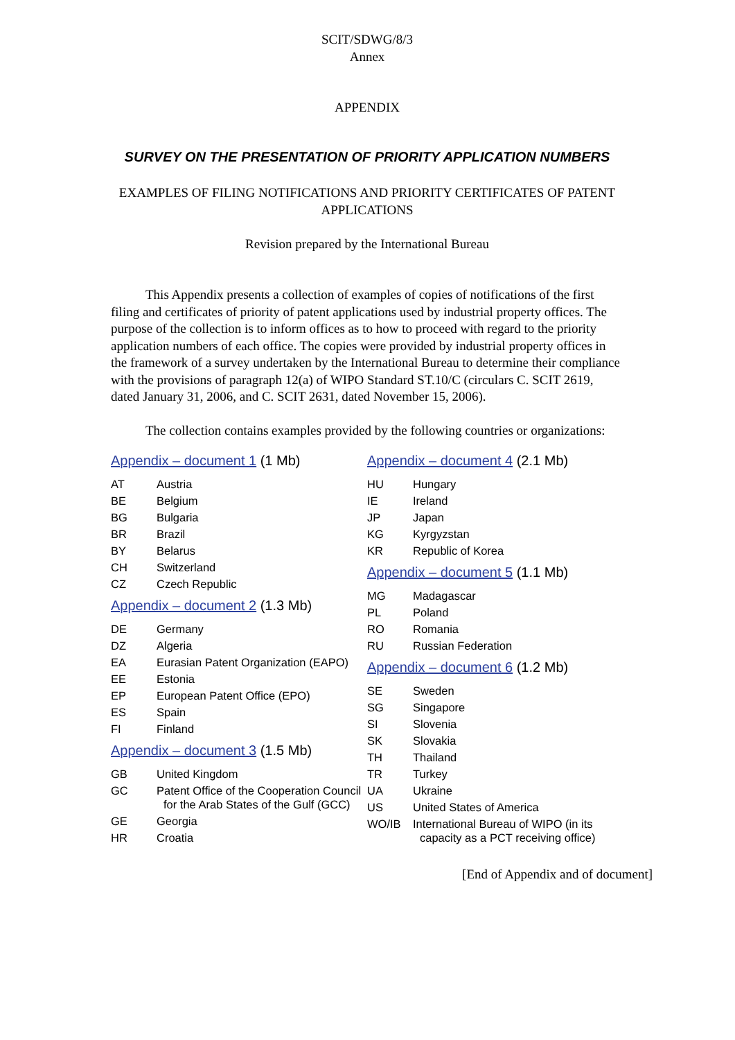SCIT/SDWG/8/3
Annex
APPENDIX
SURVEY ON THE PRESENTATION OF PRIORITY APPLICATION NUMBERS
EXAMPLES OF FILING NOTIFICATIONS AND PRIORITY CERTIFICATES OF PATENT APPLICATIONS
Revision prepared by the International Bureau
This Appendix presents a collection of examples of copies of notifications of the first filing and certificates of priority of patent applications used by industrial property offices. The purpose of the collection is to inform offices as to how to proceed with regard to the priority application numbers of each office. The copies were provided by industrial property offices in the framework of a survey undertaken by the International Bureau to determine their compliance with the provisions of paragraph 12(a) of WIPO Standard ST.10/C (circulars C. SCIT 2619, dated January 31, 2006, and C. SCIT 2631, dated November 15, 2006).
The collection contains examples provided by the following countries or organizations:
Appendix – document 1 (1 Mb)
AT Austria
BE Belgium
BG Bulgaria
BR Brazil
BY Belarus
CH Switzerland
CZ Czech Republic
Appendix – document 2 (1.3 Mb)
DE Germany
DZ Algeria
EA Eurasian Patent Organization (EAPO)
EE Estonia
EP European Patent Office (EPO)
ES Spain
FI Finland
Appendix – document 3 (1.5 Mb)
GB United Kingdom
GC Patent Office of the Cooperation Council for the Arab States of the Gulf (GCC)
GE Georgia
HR Croatia
Appendix – document 4 (2.1 Mb)
HU Hungary
IE Ireland
JP Japan
KG Kyrgyzstan
KR Republic of Korea
Appendix – document 5 (1.1 Mb)
MG Madagascar
PL Poland
RO Romania
RU Russian Federation
Appendix – document 6 (1.2 Mb)
SE Sweden
SG Singapore
SI Slovenia
SK Slovakia
TH Thailand
TR Turkey
UA Ukraine
US United States of America
WO/IB International Bureau of WIPO (in its capacity as a PCT receiving office)
[End of Appendix and of document]